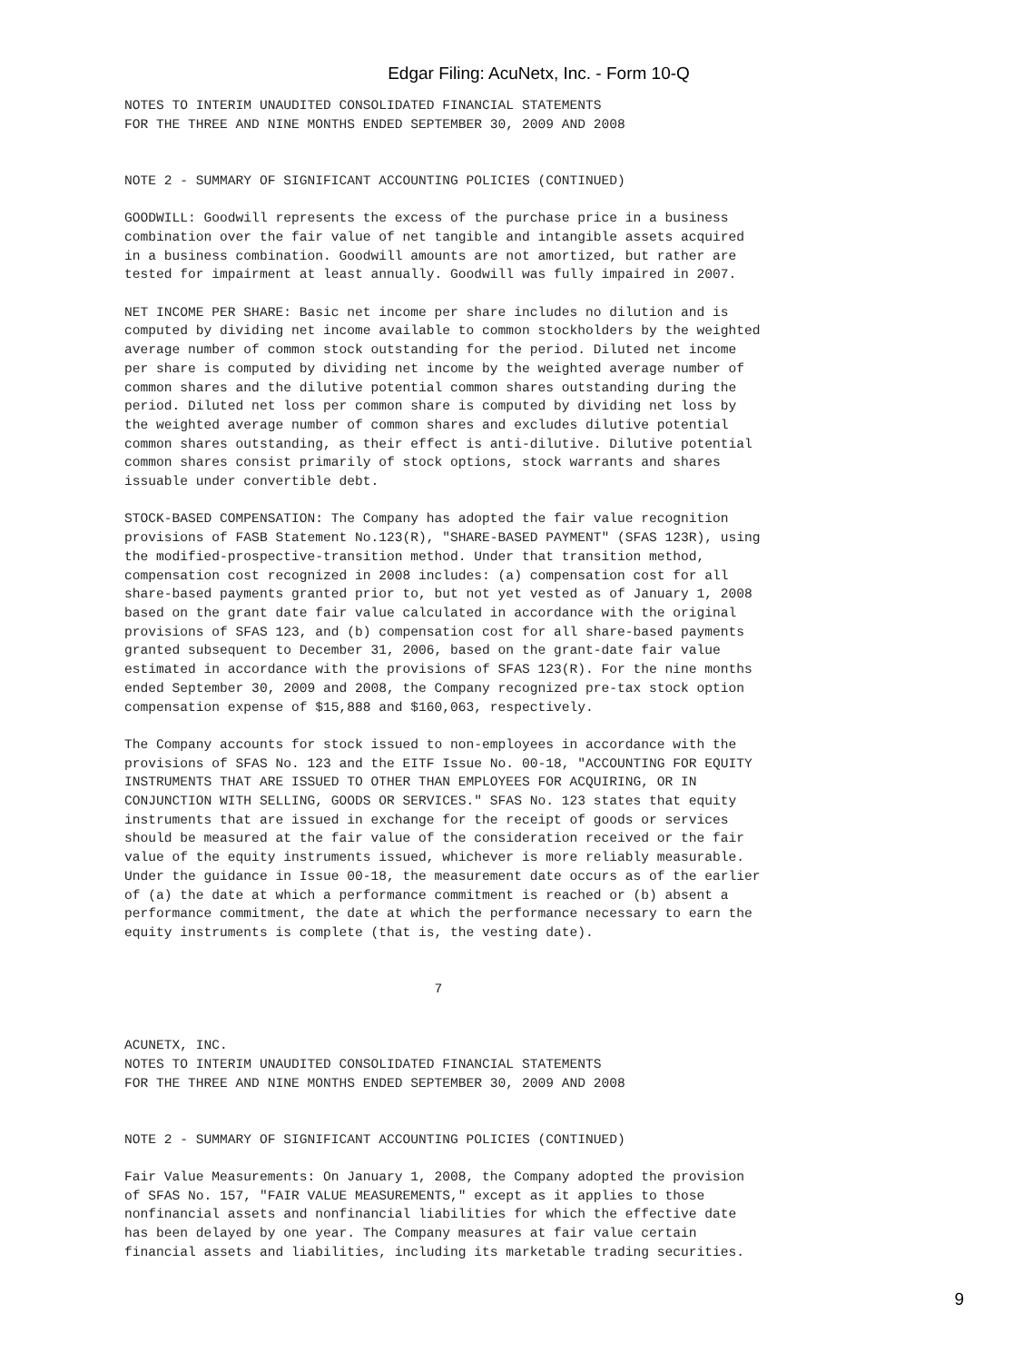Edgar Filing: AcuNetx, Inc. - Form 10-Q
NOTES TO INTERIM UNAUDITED CONSOLIDATED FINANCIAL STATEMENTS
FOR THE THREE AND NINE MONTHS ENDED SEPTEMBER 30, 2009 AND 2008


NOTE 2 - SUMMARY OF SIGNIFICANT ACCOUNTING POLICIES (CONTINUED)

GOODWILL: Goodwill represents the excess of the purchase price in a business
combination over the fair value of net tangible and intangible assets acquired
in a business combination. Goodwill amounts are not amortized, but rather are
tested for impairment at least annually. Goodwill was fully impaired in 2007.

NET INCOME PER SHARE: Basic net income per share includes no dilution and is
computed by dividing net income available to common stockholders by the weighted
average number of common stock outstanding for the period. Diluted net income
per share is computed by dividing net income by the weighted average number of
common shares and the dilutive potential common shares outstanding during the
period. Diluted net loss per common share is computed by dividing net loss by
the weighted average number of common shares and excludes dilutive potential
common shares outstanding, as their effect is anti-dilutive. Dilutive potential
common shares consist primarily of stock options, stock warrants and shares
issuable under convertible debt.

STOCK-BASED COMPENSATION: The Company has adopted the fair value recognition
provisions of FASB Statement No.123(R), "SHARE-BASED PAYMENT" (SFAS 123R), using
the modified-prospective-transition method. Under that transition method,
compensation cost recognized in 2008 includes: (a) compensation cost for all
share-based payments granted prior to, but not yet vested as of January 1, 2008
based on the grant date fair value calculated in accordance with the original
provisions of SFAS 123, and (b) compensation cost for all share-based payments
granted subsequent to December 31, 2006, based on the grant-date fair value
estimated in accordance with the provisions of SFAS 123(R). For the nine months
ended September 30, 2009 and 2008, the Company recognized pre-tax stock option
compensation expense of $15,888 and $160,063, respectively.

The Company accounts for stock issued to non-employees in accordance with the
provisions of SFAS No. 123 and the EITF Issue No. 00-18, "ACCOUNTING FOR EQUITY
INSTRUMENTS THAT ARE ISSUED TO OTHER THAN EMPLOYEES FOR ACQUIRING, OR IN
CONJUNCTION WITH SELLING, GOODS OR SERVICES." SFAS No. 123 states that equity
instruments that are issued in exchange for the receipt of goods or services
should be measured at the fair value of the consideration received or the fair
value of the equity instruments issued, whichever is more reliably measurable.
Under the guidance in Issue 00-18, the measurement date occurs as of the earlier
of (a) the date at which a performance commitment is reached or (b) absent a
performance commitment, the date at which the performance necessary to earn the
equity instruments is complete (that is, the vesting date).


                                       7


ACUNETX, INC.
NOTES TO INTERIM UNAUDITED CONSOLIDATED FINANCIAL STATEMENTS
FOR THE THREE AND NINE MONTHS ENDED SEPTEMBER 30, 2009 AND 2008


NOTE 2 - SUMMARY OF SIGNIFICANT ACCOUNTING POLICIES (CONTINUED)

Fair Value Measurements: On January 1, 2008, the Company adopted the provision
of SFAS No. 157, "FAIR VALUE MEASUREMENTS," except as it applies to those
nonfinancial assets and nonfinancial liabilities for which the effective date
has been delayed by one year. The Company measures at fair value certain
financial assets and liabilities, including its marketable trading securities.
9